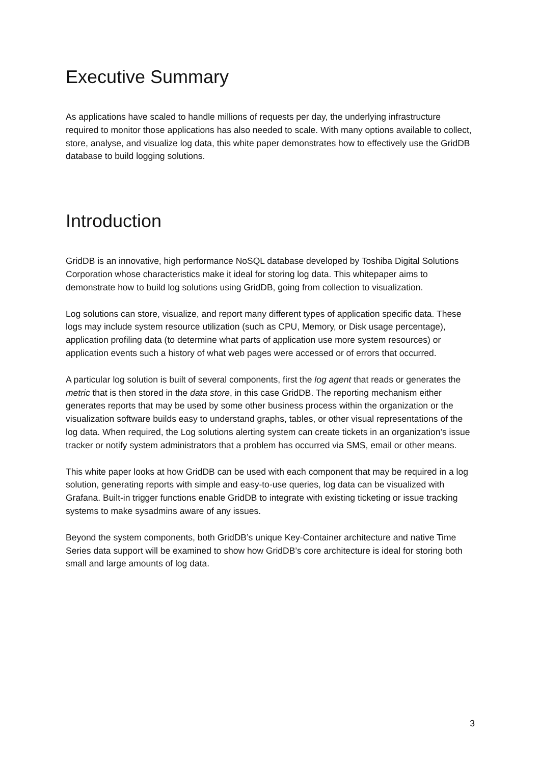Executive Summary
As applications have scaled to handle millions of requests per day, the underlying infrastructure required to monitor those applications has also needed to scale. With many options available to collect, store, analyse, and visualize log data, this white paper demonstrates how to effectively use the GridDB database to build logging solutions.
Introduction
GridDB is an innovative, high performance NoSQL database developed by Toshiba Digital Solutions Corporation whose characteristics make it ideal for storing log data. This whitepaper aims to demonstrate how to build log solutions using GridDB, going from collection to visualization.
Log solutions can store, visualize, and report many different types of application specific data. These logs may include system resource utilization (such as CPU, Memory, or Disk usage percentage), application profiling data (to determine what parts of application use more system resources) or application events such a history of what web pages were accessed or of errors that occurred.
A particular log solution is built of several components, first the log agent that reads or generates the metric that is then stored in the data store, in this case GridDB. The reporting mechanism either generates reports that may be used by some other business process within the organization or the visualization software builds easy to understand graphs, tables, or other visual representations of the log data. When required, the Log solutions alerting system can create tickets in an organization’s issue tracker or notify system administrators that a problem has occurred via SMS, email or other means.
This white paper looks at how GridDB can be used with each component that may be required in a log solution, generating reports with simple and easy-to-use queries, log data can be visualized with Grafana. Built-in trigger functions enable GridDB to integrate with existing ticketing or issue tracking systems to make sysadmins aware of any issues.
Beyond the system components, both GridDB’s unique Key-Container architecture and native Time Series data support will be examined to show how GridDB’s core architecture is ideal for storing both small and large amounts of log data.
3